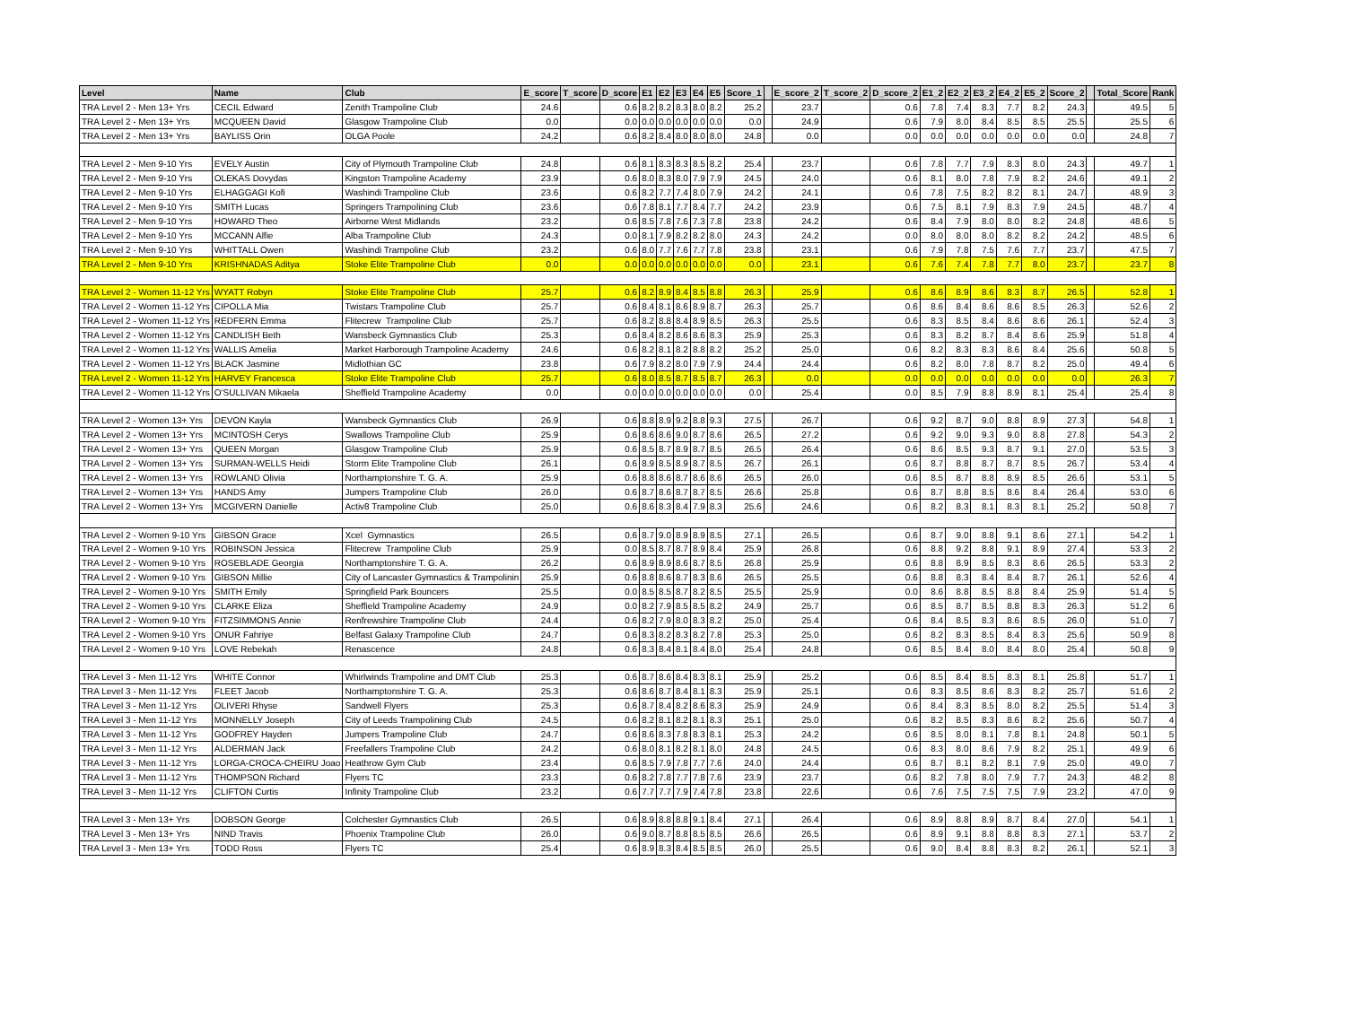| Level | Name | Club | E_score | T_score | D_score | E1 | E2 | E3 | E4 | E5 | Score_1 | | E_score_2 | T_score_2 | D_score_2 | E1_2 | E2_2 | E3_2 | E4_2 | E5_2 | Score_2 | | Total_Score | Rank |
| --- | --- | --- | --- | --- | --- | --- | --- | --- | --- | --- | --- | --- | --- | --- | --- | --- | --- | --- | --- | --- | --- | --- | --- | --- |
| TRA Level 2 - Men 13+ Yrs | CECIL Edward | Zenith Trampoline Club | 24.6 | | 0.6 | 8.2 | 8.2 | 8.3 | 8.0 | 8.2 | 25.2 | | 23.7 | | 0.6 | 7.8 | 7.4 | 8.3 | 7.7 | 8.2 | 24.3 | | 49.5 | 5 |
| TRA Level 2 - Men 13+ Yrs | MCQUEEN David | Glasgow Trampoline Club | 0.0 | | 0.0 | 0.0 | 0.0 | 0.0 | 0.0 | 0.0 | 0.0 | | 24.9 | | 0.6 | 7.9 | 8.0 | 8.4 | 8.5 | 8.5 | 25.5 | | 25.5 | 6 |
| TRA Level 2 - Men 13+ Yrs | BAYLISS Orin | OLGA Poole | 24.2 | | 0.6 | 8.2 | 8.4 | 8.0 | 8.0 | 8.0 | 24.8 | | 0.0 | | 0.0 | 0.0 | 0.0 | 0.0 | 0.0 | 0.0 | 0.0 | | 24.8 | 7 |
| TRA Level 2 - Men 9-10 Yrs | EVELY Austin | City of Plymouth Trampoline Club | 24.8 | | 0.6 | 8.1 | 8.3 | 8.3 | 8.5 | 8.2 | 25.4 | | 23.7 | | 0.6 | 7.8 | 7.7 | 7.9 | 8.3 | 8.0 | 24.3 | | 49.7 | 1 |
| TRA Level 2 - Men 9-10 Yrs | OLEKAS Dovydas | Kingston Trampoline Academy | 23.9 | | 0.6 | 8.0 | 8.3 | 8.0 | 7.9 | 7.9 | 24.5 | | 24.0 | | 0.6 | 8.1 | 8.0 | 7.8 | 7.9 | 8.2 | 24.6 | | 49.1 | 2 |
| TRA Level 2 - Men 9-10 Yrs | ELHAGGAGI Kofi | Washindi Trampoline Club | 23.6 | | 0.6 | 8.2 | 7.7 | 7.4 | 8.0 | 7.9 | 24.2 | | 24.1 | | 0.6 | 7.8 | 7.5 | 8.2 | 8.2 | 8.1 | 24.7 | | 48.9 | 3 |
| TRA Level 2 - Men 9-10 Yrs | SMITH Lucas | Springers Trampolining Club | 23.6 | | 0.6 | 7.8 | 8.1 | 7.7 | 8.4 | 7.7 | 24.2 | | 23.9 | | 0.6 | 7.5 | 8.1 | 7.9 | 8.3 | 7.9 | 24.5 | | 48.7 | 4 |
| TRA Level 2 - Men 9-10 Yrs | HOWARD Theo | Airborne West Midlands | 23.2 | | 0.6 | 8.5 | 7.8 | 7.6 | 7.3 | 7.8 | 23.8 | | 24.2 | | 0.6 | 8.4 | 7.9 | 8.0 | 8.0 | 8.2 | 24.8 | | 48.6 | 5 |
| TRA Level 2 - Men 9-10 Yrs | MCCANN Alfie | Alba Trampoline Club | 24.3 | | 0.0 | 8.1 | 7.9 | 8.2 | 8.2 | 8.0 | 24.3 | | 24.2 | | 0.0 | 8.0 | 8.0 | 8.0 | 8.2 | 8.2 | 24.2 | | 48.5 | 6 |
| TRA Level 2 - Men 9-10 Yrs | WHITTALL Owen | Washindi Trampoline Club | 23.2 | | 0.6 | 8.0 | 7.7 | 7.6 | 7.7 | 7.8 | 23.8 | | 23.1 | | 0.6 | 7.9 | 7.8 | 7.5 | 7.6 | 7.7 | 23.7 | | 47.5 | 7 |
| TRA Level 2 - Men 9-10 Yrs | KRISHNADAS Aditya | Stoke Elite Trampoline Club | 0.0 | | 0.0 | 0.0 | 0.0 | 0.0 | 0.0 | 0.0 | 0.0 | | 23.1 | | 0.6 | 7.6 | 7.4 | 7.8 | 7.7 | 8.0 | 23.7 | | 23.7 | 8 |
| TRA Level 2 - Women 11-12 Yrs | WYATT Robyn | Stoke Elite Trampoline Club | 25.7 | | 0.6 | 8.2 | 8.9 | 8.4 | 8.5 | 8.8 | 26.3 | | 25.9 | | 0.6 | 8.6 | 8.9 | 8.6 | 8.3 | 8.7 | 26.5 | | 52.8 | 1 |
| TRA Level 2 - Women 11-12 Yrs | CIPOLLA Mia | Twistars Trampoline Club | 25.7 | | 0.6 | 8.4 | 8.1 | 8.6 | 8.9 | 8.7 | 26.3 | | 25.7 | | 0.6 | 8.6 | 8.4 | 8.6 | 8.6 | 8.5 | 26.3 | | 52.6 | 2 |
| TRA Level 2 - Women 11-12 Yrs | REDFERN Emma | Flitecrew Trampoline Club | 25.7 | | 0.6 | 8.2 | 8.8 | 8.4 | 8.9 | 8.5 | 26.3 | | 25.5 | | 0.6 | 8.3 | 8.5 | 8.4 | 8.6 | 8.6 | 26.1 | | 52.4 | 3 |
| TRA Level 2 - Women 11-12 Yrs | CANDLISH Beth | Wansbeck Gymnastics Club | 25.3 | | 0.6 | 8.4 | 8.2 | 8.6 | 8.6 | 8.3 | 25.9 | | 25.3 | | 0.6 | 8.3 | 8.2 | 8.7 | 8.4 | 8.6 | 25.9 | | 51.8 | 4 |
| TRA Level 2 - Women 11-12 Yrs | WALLIS Amelia | Market Harborough Trampoline Academy | 24.6 | | 0.6 | 8.2 | 8.1 | 8.2 | 8.8 | 8.2 | 25.2 | | 25.0 | | 0.6 | 8.2 | 8.3 | 8.3 | 8.6 | 8.4 | 25.6 | | 50.8 | 5 |
| TRA Level 2 - Women 11-12 Yrs | BLACK Jasmine | Midlothian GC | 23.8 | | 0.6 | 7.9 | 8.2 | 8.0 | 7.9 | 7.9 | 24.4 | | 24.4 | | 0.6 | 8.2 | 8.0 | 7.8 | 8.7 | 8.2 | 25.0 | | 49.4 | 6 |
| TRA Level 2 - Women 11-12 Yrs | HARVEY Francesca | Stoke Elite Trampoline Club | 25.7 | | 0.6 | 8.0 | 8.5 | 8.7 | 8.5 | 8.7 | 26.3 | | 0.0 | | 0.0 | 0.0 | 0.0 | 0.0 | 0.0 | 0.0 | 0.0 | | 26.3 | 7 |
| TRA Level 2 - Women 11-12 Yrs | O'SULLIVAN Mikaela | Sheffield Trampoline Academy | 0.0 | | 0.0 | 0.0 | 0.0 | 0.0 | 0.0 | 0.0 | 0.0 | | 25.4 | | 0.0 | 8.5 | 7.9 | 8.8 | 8.9 | 8.1 | 25.4 | | 25.4 | 8 |
| TRA Level 2 - Women 13+ Yrs | DEVON Kayla | Wansbeck Gymnastics Club | 26.9 | | 0.6 | 8.8 | 8.9 | 9.2 | 8.8 | 9.3 | 27.5 | | 26.7 | | 0.6 | 9.2 | 8.7 | 9.0 | 8.8 | 8.9 | 27.3 | | 54.8 | 1 |
| TRA Level 2 - Women 13+ Yrs | MCINTOSH Cerys | Swallows Trampoline Club | 25.9 | | 0.6 | 8.6 | 8.6 | 9.0 | 8.7 | 8.6 | 26.5 | | 27.2 | | 0.6 | 9.2 | 9.0 | 9.3 | 9.0 | 8.8 | 27.8 | | 54.3 | 2 |
| TRA Level 2 - Women 13+ Yrs | QUEEN Morgan | Glasgow Trampoline Club | 25.9 | | 0.6 | 8.5 | 8.7 | 8.9 | 8.7 | 8.5 | 26.5 | | 26.4 | | 0.6 | 8.6 | 8.5 | 9.3 | 8.7 | 9.1 | 27.0 | | 53.5 | 3 |
| TRA Level 2 - Women 13+ Yrs | SURMAN-WELLS Heidi | Storm Elite Trampoline Club | 26.1 | | 0.6 | 8.9 | 8.5 | 8.9 | 8.7 | 8.5 | 26.7 | | 26.1 | | 0.6 | 8.7 | 8.8 | 8.7 | 8.7 | 8.5 | 26.7 | | 53.4 | 4 |
| TRA Level 2 - Women 13+ Yrs | ROWLAND Olivia | Northamptonshire T. G. A. | 25.9 | | 0.6 | 8.8 | 8.6 | 8.7 | 8.6 | 8.6 | 26.5 | | 26.0 | | 0.6 | 8.5 | 8.7 | 8.8 | 8.9 | 8.5 | 26.6 | | 53.1 | 5 |
| TRA Level 2 - Women 13+ Yrs | HANDS Amy | Jumpers Trampoline Club | 26.0 | | 0.6 | 8.7 | 8.6 | 8.7 | 8.7 | 8.5 | 26.6 | | 25.8 | | 0.6 | 8.7 | 8.8 | 8.5 | 8.6 | 8.4 | 26.4 | | 53.0 | 6 |
| TRA Level 2 - Women 13+ Yrs | MCGIVERN Danielle | Activ8 Trampoline Club | 25.0 | | 0.6 | 8.6 | 8.3 | 8.4 | 7.9 | 8.3 | 25.6 | | 24.6 | | 0.6 | 8.2 | 8.3 | 8.1 | 8.3 | 8.1 | 25.2 | | 50.8 | 7 |
| TRA Level 2 - Women 9-10 Yrs | GIBSON Grace | Xcel Gymnastics | 26.5 | | 0.6 | 8.7 | 9.0 | 8.9 | 8.9 | 8.5 | 27.1 | | 26.5 | | 0.6 | 8.7 | 9.0 | 8.8 | 9.1 | 8.6 | 27.1 | | 54.2 | 1 |
| TRA Level 2 - Women 9-10 Yrs | ROBINSON Jessica | Flitecrew Trampoline Club | 25.9 | | 0.0 | 8.5 | 8.7 | 8.7 | 8.9 | 8.4 | 25.9 | | 26.8 | | 0.6 | 8.8 | 9.2 | 8.8 | 9.1 | 8.9 | 27.4 | | 53.3 | 2 |
| TRA Level 2 - Women 9-10 Yrs | ROSEBLADE Georgia | Northamptonshire T. G. A. | 26.2 | | 0.6 | 8.9 | 8.9 | 8.6 | 8.7 | 8.5 | 26.8 | | 25.9 | | 0.6 | 8.8 | 8.9 | 8.5 | 8.3 | 8.6 | 26.5 | | 53.3 | 2 |
| TRA Level 2 - Women 9-10 Yrs | GIBSON Millie | City of Lancaster Gymnastics & Trampolinin | 25.9 | | 0.6 | 8.8 | 8.6 | 8.7 | 8.3 | 8.6 | 26.5 | | 25.5 | | 0.6 | 8.8 | 8.3 | 8.4 | 8.4 | 8.7 | 26.1 | | 52.6 | 4 |
| TRA Level 2 - Women 9-10 Yrs | SMITH Emily | Springfield Park Bouncers | 25.5 | | 0.0 | 8.5 | 8.5 | 8.7 | 8.2 | 8.5 | 25.5 | | 25.9 | | 0.0 | 8.6 | 8.8 | 8.5 | 8.8 | 8.4 | 25.9 | | 51.4 | 5 |
| TRA Level 2 - Women 9-10 Yrs | CLARKE Eliza | Sheffield Trampoline Academy | 24.9 | | 0.0 | 8.2 | 7.9 | 8.5 | 8.5 | 8.2 | 24.9 | | 25.7 | | 0.6 | 8.5 | 8.7 | 8.5 | 8.8 | 8.3 | 26.3 | | 51.2 | 6 |
| TRA Level 2 - Women 9-10 Yrs | FITZSIMMONS Annie | Renfrewshire Trampoline Club | 24.4 | | 0.6 | 8.2 | 7.9 | 8.0 | 8.3 | 8.2 | 25.0 | | 25.4 | | 0.6 | 8.4 | 8.5 | 8.3 | 8.6 | 8.5 | 26.0 | | 51.0 | 7 |
| TRA Level 2 - Women 9-10 Yrs | ONUR Fahriye | Belfast Galaxy Trampoline Club | 24.7 | | 0.6 | 8.3 | 8.2 | 8.3 | 8.2 | 7.8 | 25.3 | | 25.0 | | 0.6 | 8.2 | 8.3 | 8.5 | 8.4 | 8.3 | 25.6 | | 50.9 | 8 |
| TRA Level 2 - Women 9-10 Yrs | LOVE Rebekah | Renascence | 24.8 | | 0.6 | 8.3 | 8.4 | 8.1 | 8.4 | 8.0 | 25.4 | | 24.8 | | 0.6 | 8.5 | 8.4 | 8.0 | 8.4 | 8.0 | 25.4 | | 50.8 | 9 |
| TRA Level 3 - Men 11-12 Yrs | WHITE Connor | Whirlwinds Trampoline and DMT Club | 25.3 | | 0.6 | 8.7 | 8.6 | 8.4 | 8.3 | 8.1 | 25.9 | | 25.2 | | 0.6 | 8.5 | 8.4 | 8.5 | 8.3 | 8.1 | 25.8 | | 51.7 | 1 |
| TRA Level 3 - Men 11-12 Yrs | FLEET Jacob | Northamptonshire T. G. A. | 25.3 | | 0.6 | 8.6 | 8.7 | 8.4 | 8.1 | 8.3 | 25.9 | | 25.1 | | 0.6 | 8.3 | 8.5 | 8.6 | 8.3 | 8.2 | 25.7 | | 51.6 | 2 |
| TRA Level 3 - Men 11-12 Yrs | OLIVERI Rhyse | Sandwell Flyers | 25.3 | | 0.6 | 8.7 | 8.4 | 8.2 | 8.6 | 8.3 | 25.9 | | 24.9 | | 0.6 | 8.4 | 8.3 | 8.5 | 8.0 | 8.2 | 25.5 | | 51.4 | 3 |
| TRA Level 3 - Men 11-12 Yrs | MONNELLY Joseph | City of Leeds Trampolining Club | 24.5 | | 0.6 | 8.2 | 8.1 | 8.2 | 8.1 | 8.3 | 25.1 | | 25.0 | | 0.6 | 8.2 | 8.5 | 8.3 | 8.6 | 8.2 | 25.6 | | 50.7 | 4 |
| TRA Level 3 - Men 11-12 Yrs | GODFREY Hayden | Jumpers Trampoline Club | 24.7 | | 0.6 | 8.6 | 8.3 | 7.8 | 8.3 | 8.1 | 25.3 | | 24.2 | | 0.6 | 8.5 | 8.0 | 8.1 | 7.8 | 8.1 | 24.8 | | 50.1 | 5 |
| TRA Level 3 - Men 11-12 Yrs | ALDERMAN Jack | Freefallers Trampoline Club | 24.2 | | 0.6 | 8.0 | 8.1 | 8.2 | 8.1 | 8.0 | 24.8 | | 24.5 | | 0.6 | 8.3 | 8.0 | 8.6 | 7.9 | 8.2 | 25.1 | | 49.9 | 6 |
| TRA Level 3 - Men 11-12 Yrs | LORGA-CROCA-CHEIRU Joao | Heathrow Gym Club | 23.4 | | 0.6 | 8.5 | 7.9 | 7.8 | 7.7 | 7.6 | 24.0 | | 24.4 | | 0.6 | 8.7 | 8.1 | 8.2 | 8.1 | 7.9 | 25.0 | | 49.0 | 7 |
| TRA Level 3 - Men 11-12 Yrs | THOMPSON Richard | Flyers TC | 23.3 | | 0.6 | 8.2 | 7.8 | 7.7 | 7.8 | 7.6 | 23.9 | | 23.7 | | 0.6 | 8.2 | 7.8 | 8.0 | 7.9 | 7.7 | 24.3 | | 48.2 | 8 |
| TRA Level 3 - Men 11-12 Yrs | CLIFTON Curtis | Infinity Trampoline Club | 23.2 | | 0.6 | 7.7 | 7.7 | 7.9 | 7.4 | 7.8 | 23.8 | | 22.6 | | 0.6 | 7.6 | 7.5 | 7.5 | 7.5 | 7.9 | 23.2 | | 47.0 | 9 |
| TRA Level 3 - Men 13+ Yrs | DOBSON George | Colchester Gymnastics Club | 26.5 | | 0.6 | 8.9 | 8.8 | 8.8 | 9.1 | 8.4 | 27.1 | | 26.4 | | 0.6 | 8.9 | 8.8 | 8.9 | 8.7 | 8.4 | 27.0 | | 54.1 | 1 |
| TRA Level 3 - Men 13+ Yrs | NIND Travis | Phoenix Trampoline Club | 26.0 | | 0.6 | 9.0 | 8.7 | 8.8 | 8.5 | 8.5 | 26.6 | | 26.5 | | 0.6 | 8.9 | 9.1 | 8.8 | 8.8 | 8.3 | 27.1 | | 53.7 | 2 |
| TRA Level 3 - Men 13+ Yrs | TODD Ross | Flyers TC | 25.4 | | 0.6 | 8.9 | 8.3 | 8.4 | 8.5 | 8.5 | 26.0 | | 25.5 | | 0.6 | 9.0 | 8.4 | 8.8 | 8.3 | 8.2 | 26.1 | | 52.1 | 3 |